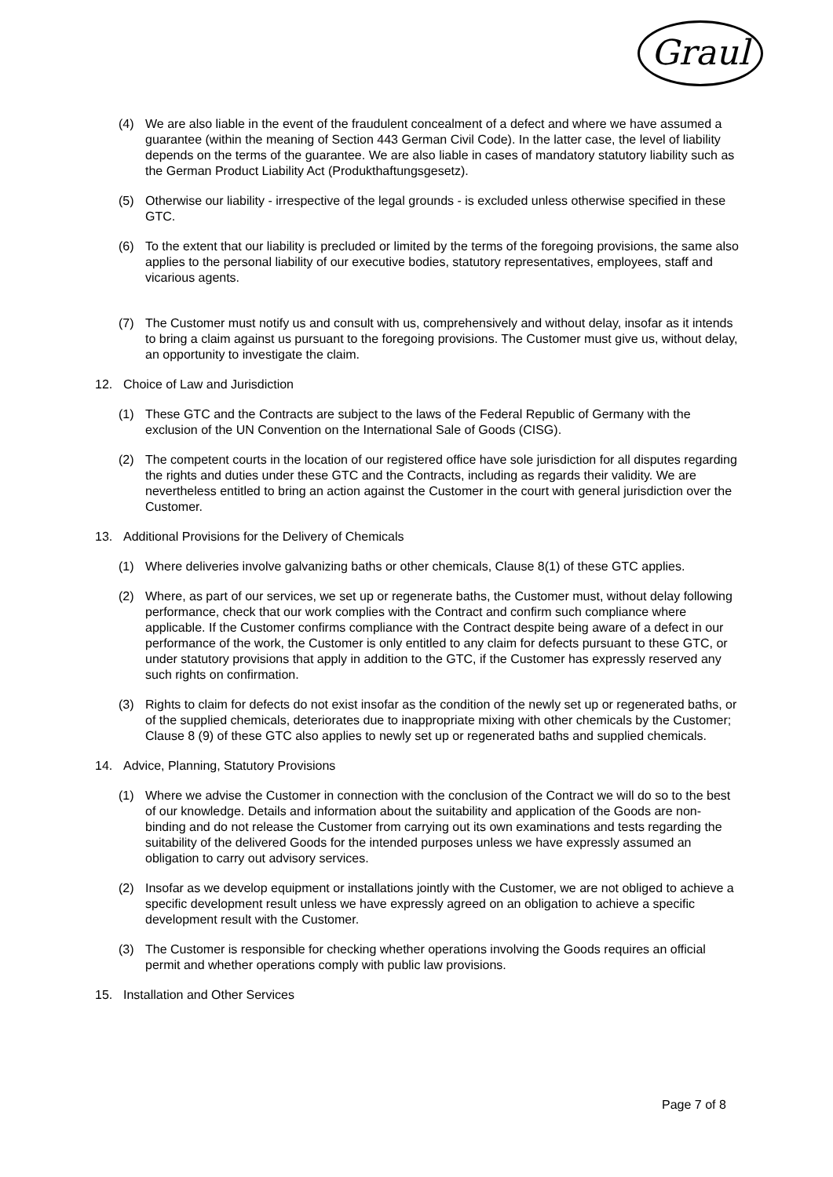Graul
(4) We are also liable in the event of the fraudulent concealment of a defect and where we have assumed a guarantee (within the meaning of Section 443 German Civil Code). In the latter case, the level of liability depends on the terms of the guarantee. We are also liable in cases of mandatory statutory liability such as the German Product Liability Act (Produkthaftungsgesetz).
(5) Otherwise our liability - irrespective of the legal grounds - is excluded unless otherwise specified in these GTC.
(6) To the extent that our liability is precluded or limited by the terms of the foregoing provisions, the same also applies to the personal liability of our executive bodies, statutory representatives, employees, staff and vicarious agents.
(7) The Customer must notify us and consult with us, comprehensively and without delay, insofar as it intends to bring a claim against us pursuant to the foregoing provisions. The Customer must give us, without delay, an opportunity to investigate the claim.
12. Choice of Law and Jurisdiction
(1) These GTC and the Contracts are subject to the laws of the Federal Republic of Germany with the exclusion of the UN Convention on the International Sale of Goods (CISG).
(2) The competent courts in the location of our registered office have sole jurisdiction for all disputes regarding the rights and duties under these GTC and the Contracts, including as regards their validity. We are nevertheless entitled to bring an action against the Customer in the court with general jurisdiction over the Customer.
13. Additional Provisions for the Delivery of Chemicals
(1) Where deliveries involve galvanizing baths or other chemicals, Clause 8(1) of these GTC applies.
(2) Where, as part of our services, we set up or regenerate baths, the Customer must, without delay following performance, check that our work complies with the Contract and confirm such compliance where applicable. If the Customer confirms compliance with the Contract despite being aware of a defect in our performance of the work, the Customer is only entitled to any claim for defects pursuant to these GTC, or under statutory provisions that apply in addition to the GTC, if the Customer has expressly reserved any such rights on confirmation.
(3) Rights to claim for defects do not exist insofar as the condition of the newly set up or regenerated baths, or of the supplied chemicals, deteriorates due to inappropriate mixing with other chemicals by the Customer; Clause 8 (9) of these GTC also applies to newly set up or regenerated baths and supplied chemicals.
14. Advice, Planning, Statutory Provisions
(1) Where we advise the Customer in connection with the conclusion of the Contract we will do so to the best of our knowledge. Details and information about the suitability and application of the Goods are non-binding and do not release the Customer from carrying out its own examinations and tests regarding the suitability of the delivered Goods for the intended purposes unless we have expressly assumed an obligation to carry out advisory services.
(2) Insofar as we develop equipment or installations jointly with the Customer, we are not obliged to achieve a specific development result unless we have expressly agreed on an obligation to achieve a specific development result with the Customer.
(3) The Customer is responsible for checking whether operations involving the Goods requires an official permit and whether operations comply with public law provisions.
15. Installation and Other Services
Page 7 of 8